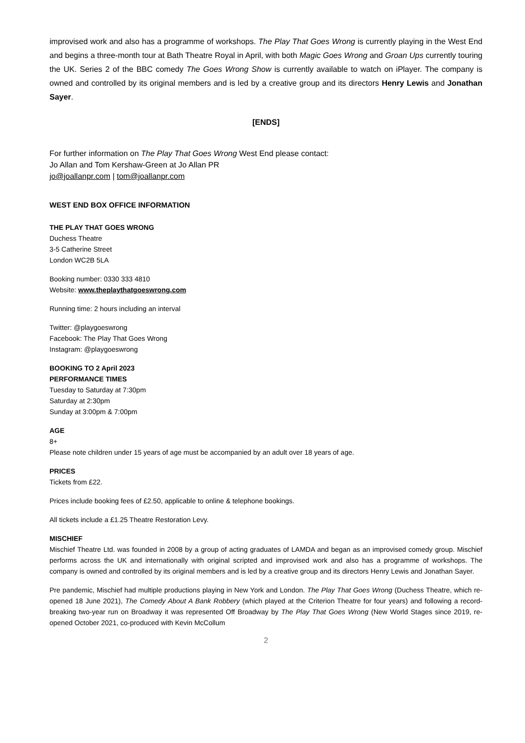improvised work and also has a programme of workshops. The Play That Goes Wrong is currently playing in the West End and begins a three-month tour at Bath Theatre Royal in April, with both Magic Goes Wrong and Groan Ups currently touring the UK. Series 2 of the BBC comedy The Goes Wrong Show is currently available to watch on iPlayer. The company is owned and controlled by its original members and is led by a creative group and its directors Henry Lewis and Jonathan Sayer.
[ENDS]
For further information on The Play That Goes Wrong West End please contact:
Jo Allan and Tom Kershaw-Green at Jo Allan PR
jo@joallanpr.com | tom@joallanpr.com
WEST END BOX OFFICE INFORMATION
THE PLAY THAT GOES WRONG
Duchess Theatre
3-5 Catherine Street
London WC2B 5LA
Booking number: 0330 333 4810
Website: www.theplaythatgoeswrong.com
Running time: 2 hours including an interval
Twitter: @playgoeswrong
Facebook: The Play That Goes Wrong
Instagram: @playgoeswrong
BOOKING TO 2 April 2023
PERFORMANCE TIMES
Tuesday to Saturday at 7:30pm
Saturday at 2:30pm
Sunday at 3:00pm & 7:00pm
AGE
8+
Please note children under 15 years of age must be accompanied by an adult over 18 years of age.
PRICES
Tickets from £22.
Prices include booking fees of £2.50, applicable to online & telephone bookings.
All tickets include a £1.25 Theatre Restoration Levy.
MISCHIEF
Mischief Theatre Ltd. was founded in 2008 by a group of acting graduates of LAMDA and began as an improvised comedy group. Mischief performs across the UK and internationally with original scripted and improvised work and also has a programme of workshops. The company is owned and controlled by its original members and is led by a creative group and its directors Henry Lewis and Jonathan Sayer.
Pre pandemic, Mischief had multiple productions playing in New York and London. The Play That Goes Wrong (Duchess Theatre, which re-opened 18 June 2021), The Comedy About A Bank Robbery (which played at the Criterion Theatre for four years) and following a record-breaking two-year run on Broadway it was represented Off Broadway by The Play That Goes Wrong (New World Stages since 2019, re-opened October 2021, co-produced with Kevin McCollum
2